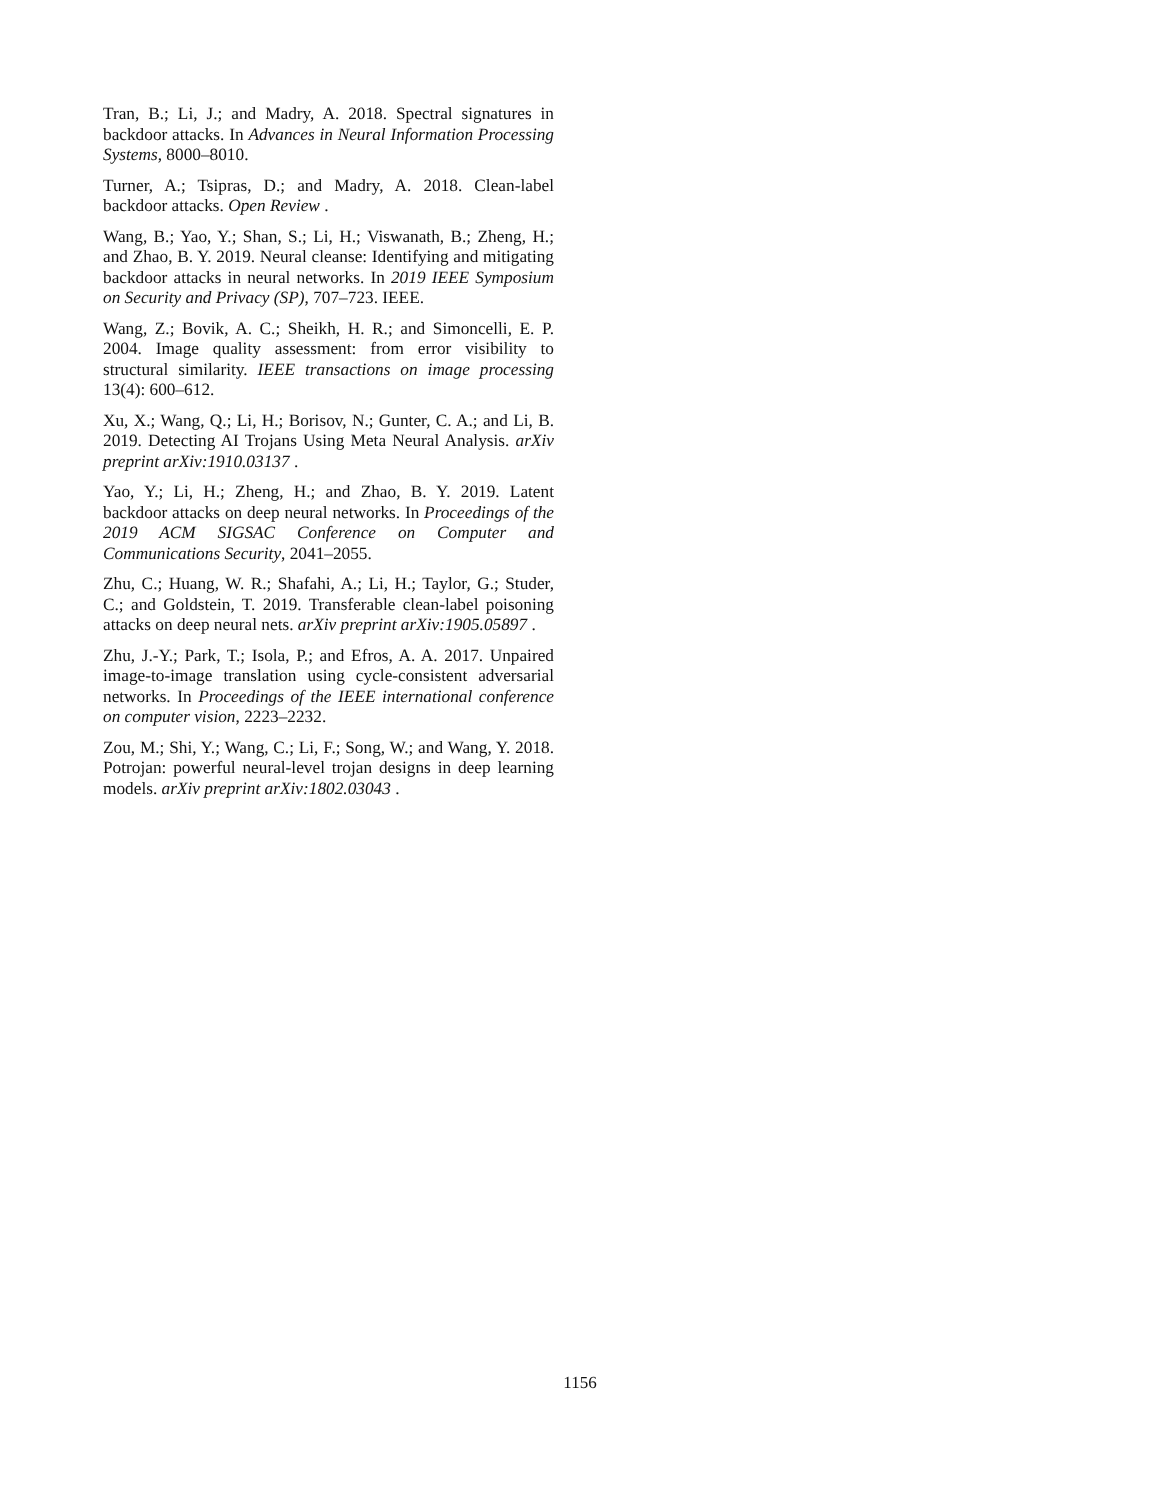Tran, B.; Li, J.; and Madry, A. 2018. Spectral signatures in backdoor attacks. In Advances in Neural Information Processing Systems, 8000–8010.
Turner, A.; Tsipras, D.; and Madry, A. 2018. Clean-label backdoor attacks. Open Review .
Wang, B.; Yao, Y.; Shan, S.; Li, H.; Viswanath, B.; Zheng, H.; and Zhao, B. Y. 2019. Neural cleanse: Identifying and mitigating backdoor attacks in neural networks. In 2019 IEEE Symposium on Security and Privacy (SP), 707–723. IEEE.
Wang, Z.; Bovik, A. C.; Sheikh, H. R.; and Simoncelli, E. P. 2004. Image quality assessment: from error visibility to structural similarity. IEEE transactions on image processing 13(4): 600–612.
Xu, X.; Wang, Q.; Li, H.; Borisov, N.; Gunter, C. A.; and Li, B. 2019. Detecting AI Trojans Using Meta Neural Analysis. arXiv preprint arXiv:1910.03137 .
Yao, Y.; Li, H.; Zheng, H.; and Zhao, B. Y. 2019. Latent backdoor attacks on deep neural networks. In Proceedings of the 2019 ACM SIGSAC Conference on Computer and Communications Security, 2041–2055.
Zhu, C.; Huang, W. R.; Shafahi, A.; Li, H.; Taylor, G.; Studer, C.; and Goldstein, T. 2019. Transferable clean-label poisoning attacks on deep neural nets. arXiv preprint arXiv:1905.05897 .
Zhu, J.-Y.; Park, T.; Isola, P.; and Efros, A. A. 2017. Unpaired image-to-image translation using cycle-consistent adversarial networks. In Proceedings of the IEEE international conference on computer vision, 2223–2232.
Zou, M.; Shi, Y.; Wang, C.; Li, F.; Song, W.; and Wang, Y. 2018. Potrojan: powerful neural-level trojan designs in deep learning models. arXiv preprint arXiv:1802.03043 .
1156